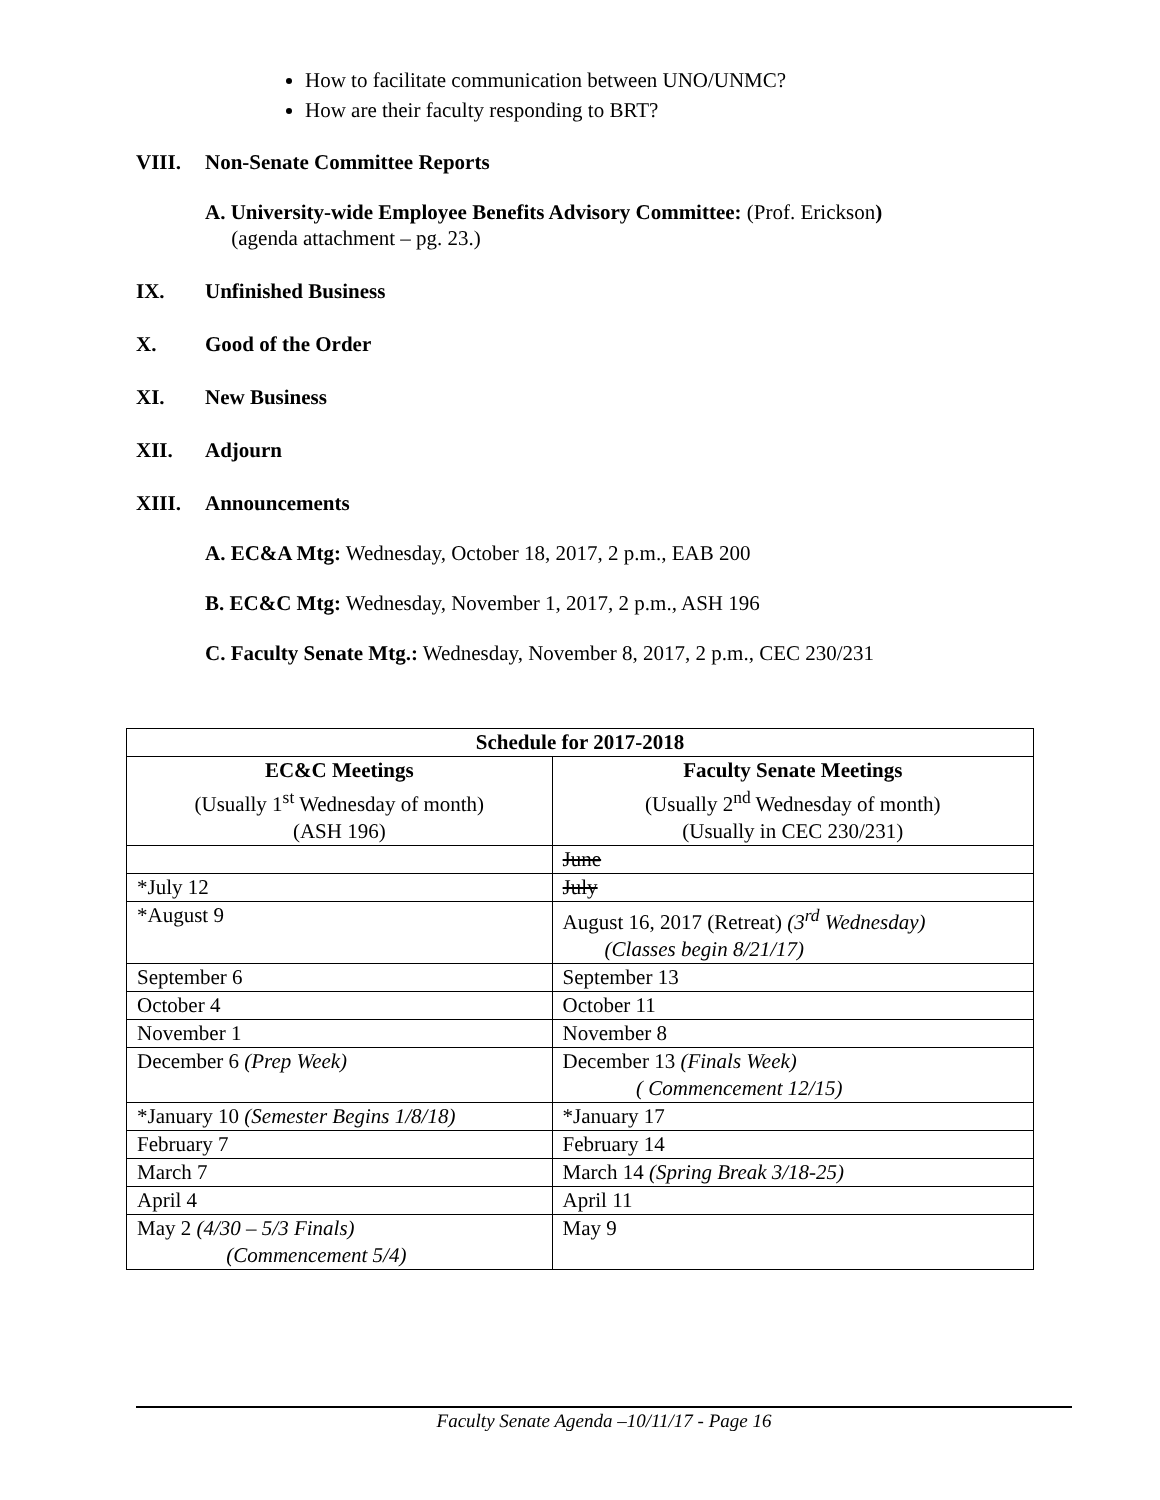How to facilitate communication between UNO/UNMC?
How are their faculty responding to BRT?
VIII. Non-Senate Committee Reports
A. University-wide Employee Benefits Advisory Committee: (Prof. Erickson)
(agenda attachment – pg. 23.)
IX. Unfinished Business
X. Good of the Order
XI. New Business
XII. Adjourn
XIII. Announcements
A. EC&A Mtg: Wednesday, October 18, 2017, 2 p.m., EAB 200
B. EC&C Mtg: Wednesday, November 1, 2017, 2 p.m., ASH 196
C. Faculty Senate Mtg.: Wednesday, November 8, 2017, 2 p.m., CEC 230/231
| Schedule for 2017-2018 | |
| --- | --- |
| EC&C Meetings (Usually 1<sup>st</sup> Wednesday of month) (ASH 196) | Faculty Senate Meetings (Usually 2<sup>nd</sup> Wednesday of month) (Usually in CEC 230/231) |
| | June |
| *July 12 | July |
| *August 9 | August 16, 2017 (Retreat) (3<sup>rd</sup> Wednesday) (Classes begin 8/21/17) |
| September 6 | September 13 |
| October 4 | October 11 |
| November 1 | November 8 |
| December 6 (Prep Week) | December 13 (Finals Week) ( Commencement 12/15) |
| *January 10 (Semester Begins 1/8/18) | *January 17 |
| February 7 | February 14 |
| March 7 | March 14 (Spring Break 3/18-25) |
| April 4 | April 11 |
| May 2 (4/30 – 5/3 Finals) (Commencement 5/4) | May 9 |
Faculty Senate Agenda –10/11/17 - Page 16